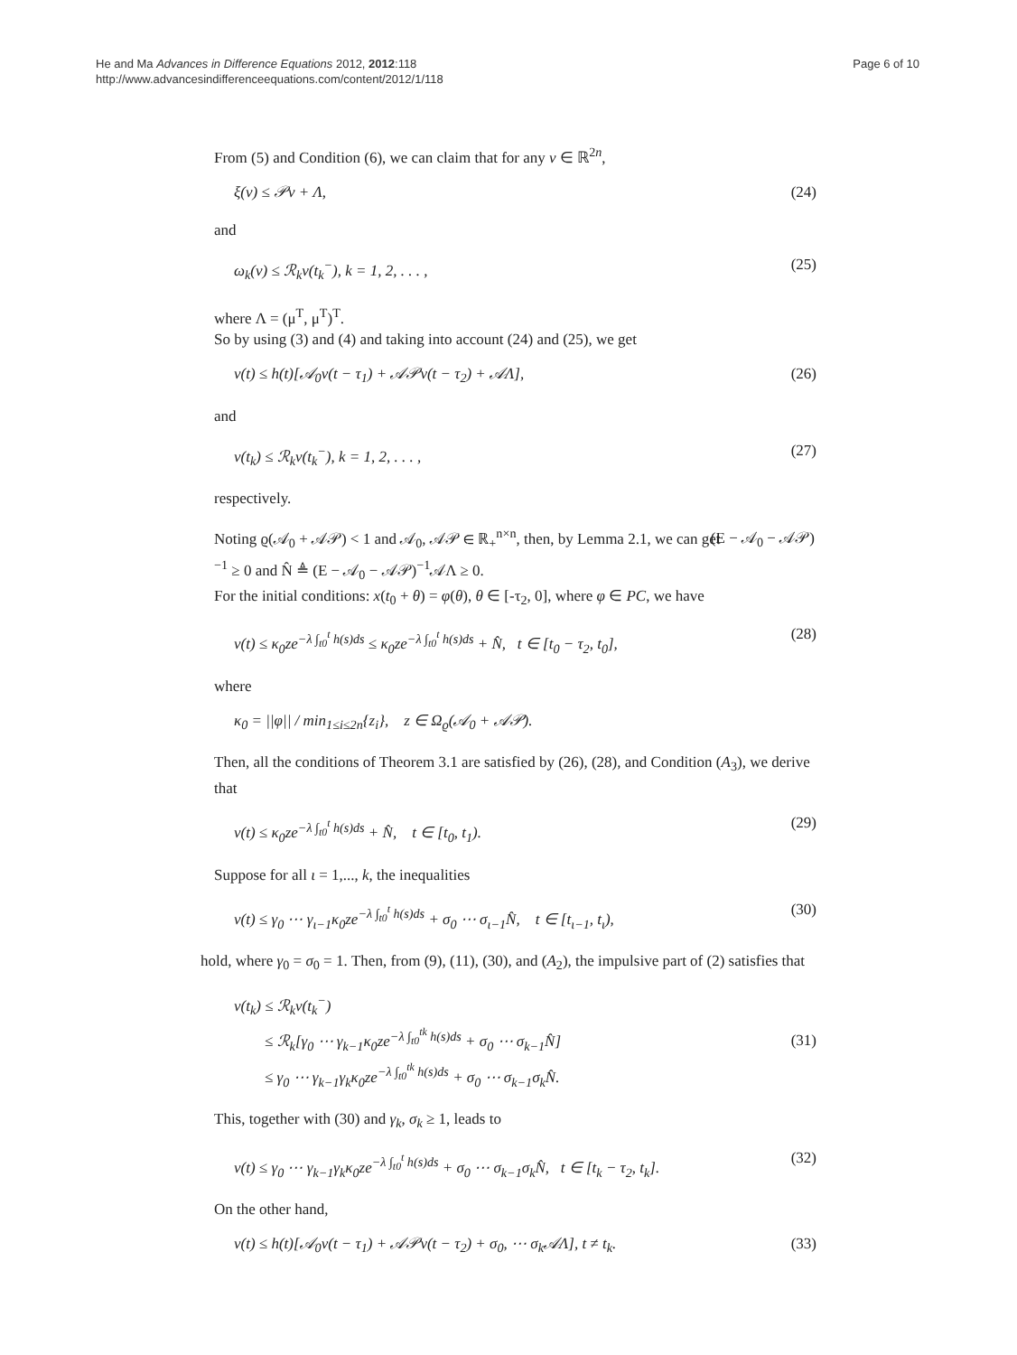He and Ma Advances in Difference Equations 2012, 2012:118
http://www.advancesindifferenceequations.com/content/2012/1/118
Page 6 of 10
From (5) and Condition (6), we can claim that for any v ∈ ℝ<sup>2n</sup>,
ξ(v) ≤ 𝒫v + Λ, (24)
and
ω<sub>k</sub>(v) ≤ ℛ<sub>k</sub>v(t<sub>k</sub><sup>−</sup>), k = 1, 2, . . . , (25)
where Λ = (μ<sup>T</sup>, μ<sup>T</sup>)<sup>T</sup>.
So by using (3) and (4) and taking into account (24) and (25), we get
v(t) ≤ h(t)[𝒜<sub>0</sub>v(t − τ<sub>1</sub>) + 𝒜𝒫v(t − τ<sub>2</sub>) + 𝒜Λ], (26)
and
v(t<sub>k</sub>) ≤ ℛ<sub>k</sub>v(t<sub>k</sub><sup>−</sup>), k = 1, 2, . . . , (27)
respectively.
Noting ϱ(𝒜<sub>0</sub> + 𝒜𝒫) < 1 and 𝒜<sub>0</sub>, 𝒜𝒫 ∈ ℝ<sub>+</sub><sup>n×n</sup>, then, by Lemma 2.1, we can get (E − 𝒜<sub>0</sub> − 𝒜𝒫)<sup>−1</sup> ≥ 0 and N̂ ≜ (E − 𝒜<sub>0</sub> − 𝒜𝒫)<sup>−1</sup>𝒜Λ ≥ 0.
For the initial conditions: x(t<sub>0</sub> + θ) = φ(θ), θ ∈ [-τ<sub>2</sub>, 0], where φ ∈ PC, we have
v(t) ≤ κ<sub>0</sub>ze<sup>−λ ∫<sub>t0</sub><sup>t</sup> h(s)ds</sup> ≤ κ<sub>0</sub>ze<sup>−λ ∫<sub>t0</sub><sup>t</sup> h(s)ds</sup> + N̂, t ∈ [t<sub>0</sub> − τ<sub>2</sub>, t<sub>0</sub>], (28)
where
κ<sub>0</sub> = ||φ|| / min<sub>1≤i≤2n</sub>{z<sub>i</sub>}, z ∈ Ω<sub>ϱ</sub>(𝒜<sub>0</sub> + 𝒜𝒫).
Then, all the conditions of Theorem 3.1 are satisfied by (26), (28), and Condition (A<sub>3</sub>), we derive that
v(t) ≤ κ<sub>0</sub>ze<sup>−λ ∫<sub>t0</sub><sup>t</sup> h(s)ds</sup> + N̂, t ∈ [t<sub>0</sub>, t<sub>1</sub>). (29)
Suppose for all ι = 1,..., k, the inequalities
v(t) ≤ γ<sub>0</sub> ⋯ γ<sub>ι−1</sub>κ<sub>0</sub>ze<sup>−λ ∫<sub>t0</sub><sup>t</sup> h(s)ds</sup> + σ<sub>0</sub> ⋯ σ<sub>ι−1</sub>N̂, t ∈ [t<sub>ι−1</sub>, t<sub>ι</sub>), (30)
hold, where γ<sub>0</sub> = σ<sub>0</sub> = 1. Then, from (9), (11), (30), and (A<sub>2</sub>), the impulsive part of (2) satisfies that
v(t<sub>k</sub>) ≤ ℛ<sub>k</sub>v(t<sub>k</sub><sup>−</sup>)
≤ ℛ<sub>k</sub>[γ<sub>0</sub> ⋯ γ<sub>k−1</sub>κ<sub>0</sub>ze<sup>−λ ∫<sub>t0</sub><sup>tk</sup> h(s)ds</sup> + σ<sub>0</sub> ⋯ σ<sub>k−1</sub>N̂]
≤ γ<sub>0</sub> ⋯ γ<sub>k−1</sub>γ<sub>k</sub>κ<sub>0</sub>ze<sup>−λ ∫<sub>t0</sub><sup>tk</sup> h(s)ds</sup> + σ<sub>0</sub> ⋯ σ<sub>k−1</sub>σ<sub>k</sub>N̂. (31)
This, together with (30) and γ<sub>k</sub>, σ<sub>k</sub> ≥ 1, leads to
v(t) ≤ γ<sub>0</sub> ⋯ γ<sub>k−1</sub>γ<sub>k</sub>κ<sub>0</sub>ze<sup>−λ ∫<sub>t0</sub><sup>t</sup> h(s)ds</sup> + σ<sub>0</sub> ⋯ σ<sub>k−1</sub>σ<sub>k</sub>N̂, t ∈ [t<sub>k</sub> − τ<sub>2</sub>, t<sub>k</sub>]. (32)
On the other hand,
v(t) ≤ h(t)[𝒜<sub>0</sub>v(t − τ<sub>1</sub>) + 𝒜𝒫v(t − τ<sub>2</sub>) + σ<sub>0</sub>, ⋯ σ<sub>k</sub>𝒜Λ], t ≠ t<sub>k</sub>. (33)